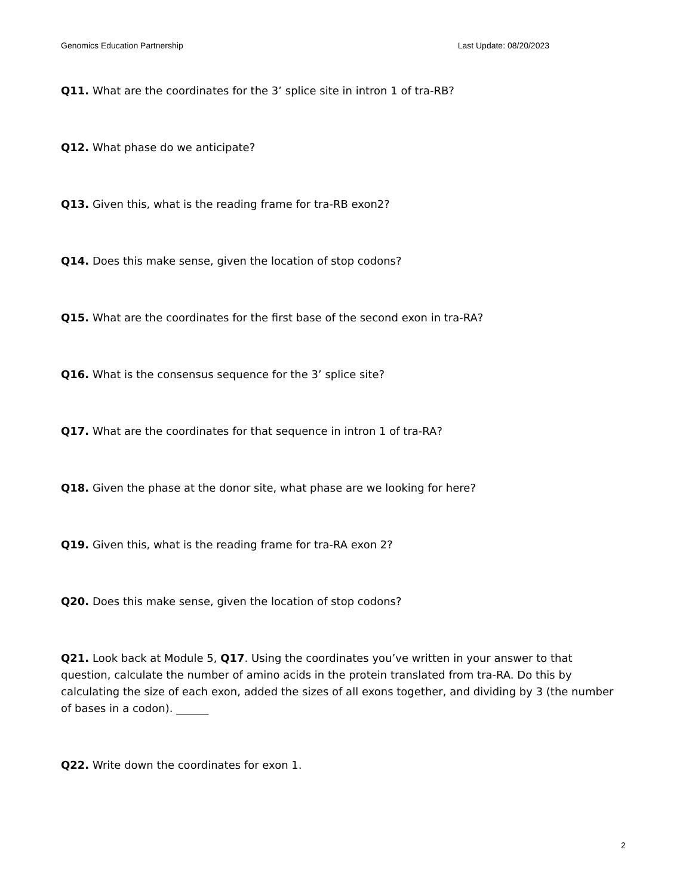Genomics Education Partnership Last Update: 08/20/2023
Q11. What are the coordinates for the 3’ splice site in intron 1 of tra-RB?
Q12. What phase do we anticipate?
Q13. Given this, what is the reading frame for tra-RB exon2?
Q14. Does this make sense, given the location of stop codons?
Q15. What are the coordinates for the first base of the second exon in tra-RA?
Q16. What is the consensus sequence for the 3’ splice site?
Q17. What are the coordinates for that sequence in intron 1 of tra-RA?
Q18. Given the phase at the donor site, what phase are we looking for here?
Q19. Given this, what is the reading frame for tra-RA exon 2?
Q20. Does this make sense, given the location of stop codons?
Q21. Look back at Module 5, Q17. Using the coordinates you’ve written in your answer to that question, calculate the number of amino acids in the protein translated from tra-RA. Do this by calculating the size of each exon, added the sizes of all exons together, and dividing by 3 (the number of bases in a codon). ______
Q22. Write down the coordinates for exon 1.
2